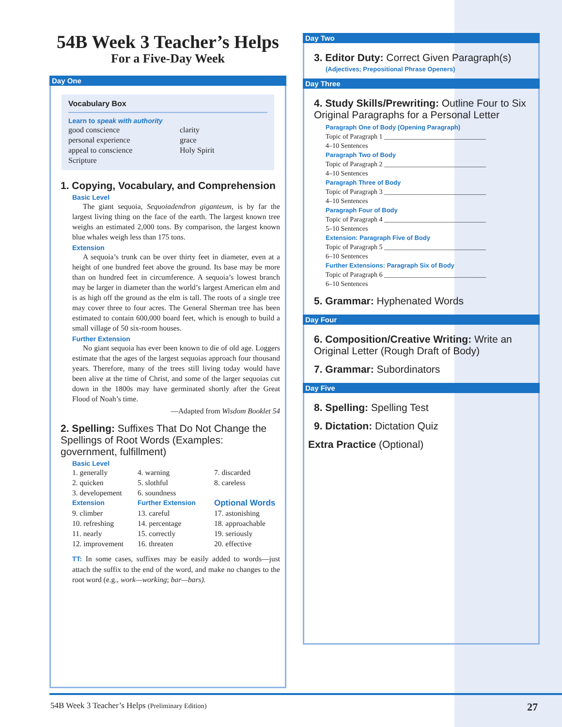54B Week 3 Teacher’s Helps
For a Five-Day Week
Day One
Vocabulary Box
Learn to speak with authority
good conscience clarity personal experience grace appeal to conscience Holy Spirit Scripture
1. Copying, Vocabulary, and Comprehension
Basic Level
The giant sequoia, Sequoiadendron giganteum, is by far the largest living thing on the face of the earth. The largest known tree weighs an estimated 2,000 tons. By comparison, the largest known blue whales weigh less than 175 tons.
Extension
A sequoia’s trunk can be over thirty feet in diameter, even at a height of one hundred feet above the ground. Its base may be more than on hundred feet in circumference. A sequoia’s lowest branch may be larger in diameter than the world’s largest American elm and is as high off the ground as the elm is tall. The roots of a single tree may cover three to four acres. The General Sherman tree has been estimated to contain 600,000 board feet, which is enough to build a small village of 50 six-room houses.
Further Extension
No giant sequoia has ever been known to die of old age. Loggers estimate that the ages of the largest sequoias approach four thousand years. Therefore, many of the trees still living today would have been alive at the time of Christ, and some of the larger sequoias cut down in the 1800s may have germinated shortly after the Great Flood of Noah’s time.
—Adapted from Wisdom Booklet 54
2. Spelling: Suffixes That Do Not Change the Spellings of Root Words (Examples: government, fulfillment)
Basic Level
1. generally 4. warning 7. discarded 2. quicken 5. slothful 8. careless 3. developement 6. soundness Extension Further Extension Optional Words 9. climber 13. careful 17. astonishing 10. refreshing 14. percentage 18. approachable 11. nearly 15. correctly 19. seriously 12. improvement 16. threaten 20. effective
TT: In some cases, suffixes may be easily added to words—just attach the suffix to the end of the word, and make no changes to the root word (e.g., work—working; bar—bars).
Day Two
3. Editor Duty: Correct Given Paragraph(s)
(Adjectives; Prepositional Phrase Openers)
Day Three
4. Study Skills/Prewriting: Outline Four to Six Original Paragraphs for a Personal Letter
Paragraph One of Body (Opening Paragraph)
Topic of Paragraph 1 ______________________________
4–10 Sentences
Paragraph Two of Body
Topic of Paragraph 2 ______________________________
4–10 Sentences
Paragraph Three of Body
Topic of Paragraph 3 ______________________________
4–10 Sentences
Paragraph Four of Body
Topic of Paragraph 4 ______________________________
5–10 Sentences
Extension: Paragraph Five of Body
Topic of Paragraph 5 ______________________________
6–10 Sentences
Further Extensions: Paragraph Six of Body
Topic of Paragraph 6 ______________________________
6–10 Sentences
5. Grammar: Hyphenated Words
Day Four
6. Composition/Creative Writing: Write an Original Letter (Rough Draft of Body)
7. Grammar: Subordinators
Day Five
8. Spelling: Spelling Test
9. Dictation: Dictation Quiz
Extra Practice (Optional)
54B Week 3 Teacher’s Helps (Preliminary Edition) 27